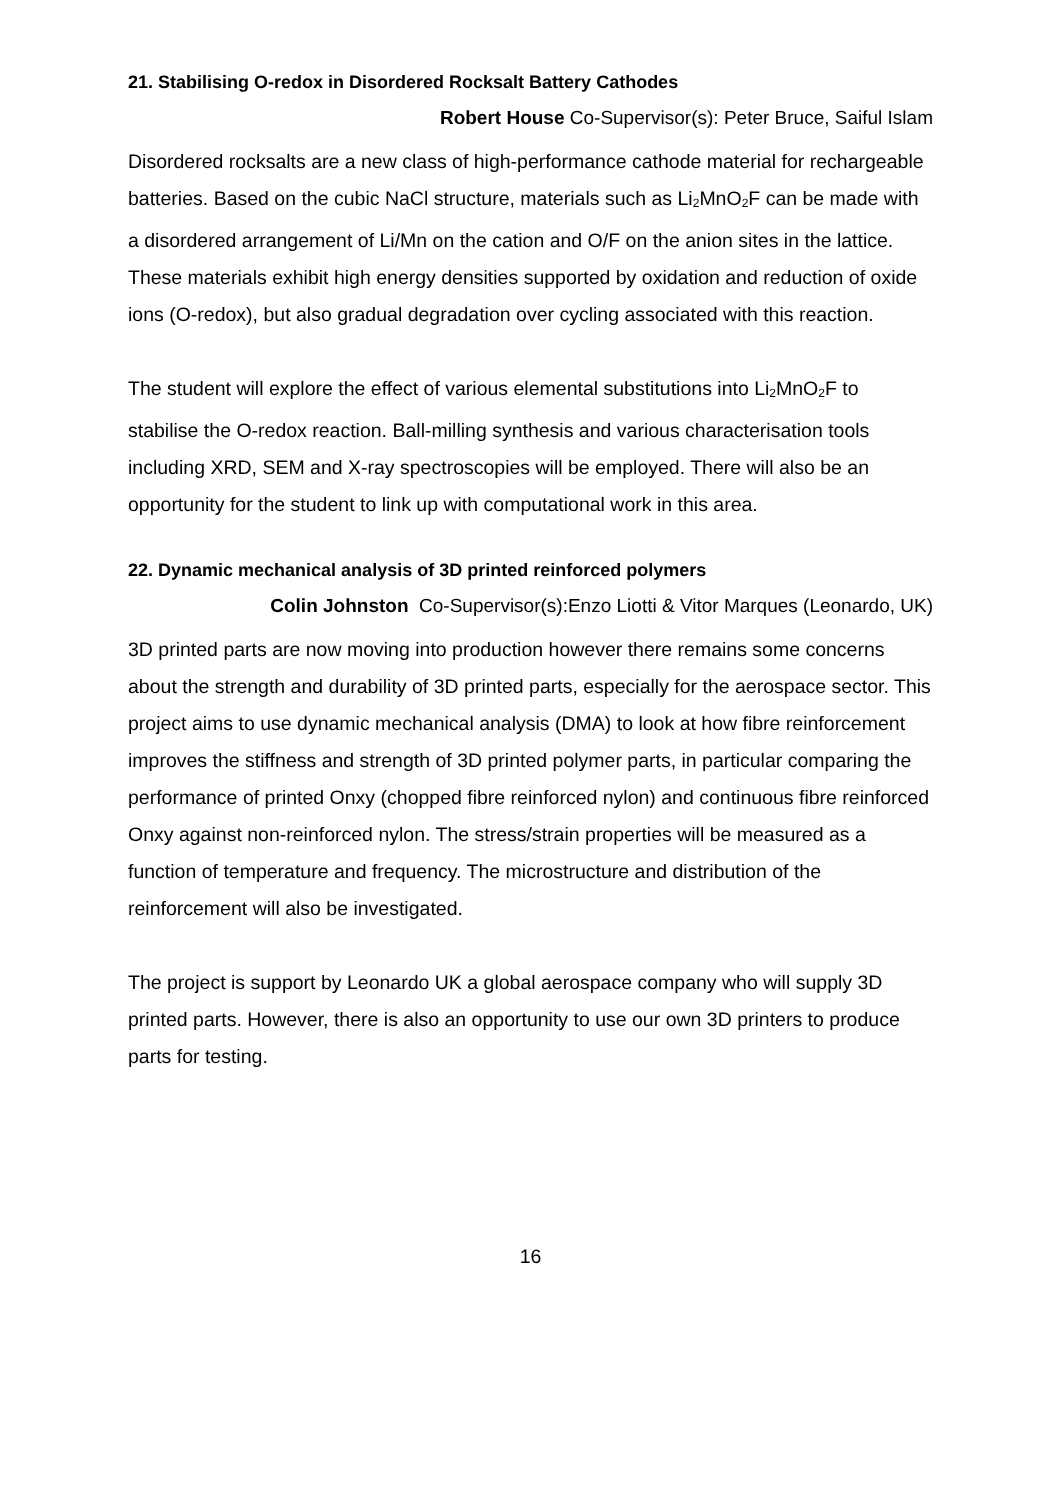21. Stabilising O-redox in Disordered Rocksalt Battery Cathodes
Robert House Co-Supervisor(s): Peter Bruce, Saiful Islam
Disordered rocksalts are a new class of high-performance cathode material for rechargeable batteries. Based on the cubic NaCl structure, materials such as Li<sub>2</sub>MnO<sub>2</sub>F can be made with a disordered arrangement of Li/Mn on the cation and O/F on the anion sites in the lattice. These materials exhibit high energy densities supported by oxidation and reduction of oxide ions (O-redox), but also gradual degradation over cycling associated with this reaction.
The student will explore the effect of various elemental substitutions into Li<sub>2</sub>MnO<sub>2</sub>F to stabilise the O-redox reaction. Ball-milling synthesis and various characterisation tools including XRD, SEM and X-ray spectroscopies will be employed. There will also be an opportunity for the student to link up with computational work in this area.
22. Dynamic mechanical analysis of 3D printed reinforced polymers
Colin Johnston Co-Supervisor(s):Enzo Liotti & Vitor Marques (Leonardo, UK)
3D printed parts are now moving into production however there remains some concerns about the strength and durability of 3D printed parts, especially for the aerospace sector. This project aims to use dynamic mechanical analysis (DMA) to look at how fibre reinforcement improves the stiffness and strength of 3D printed polymer parts, in particular comparing the performance of printed Onxy (chopped fibre reinforced nylon) and continuous fibre reinforced Onxy against non-reinforced nylon. The stress/strain properties will be measured as a function of temperature and frequency. The microstructure and distribution of the reinforcement will also be investigated.
The project is support by Leonardo UK a global aerospace company who will supply 3D printed parts. However, there is also an opportunity to use our own 3D printers to produce parts for testing.
16